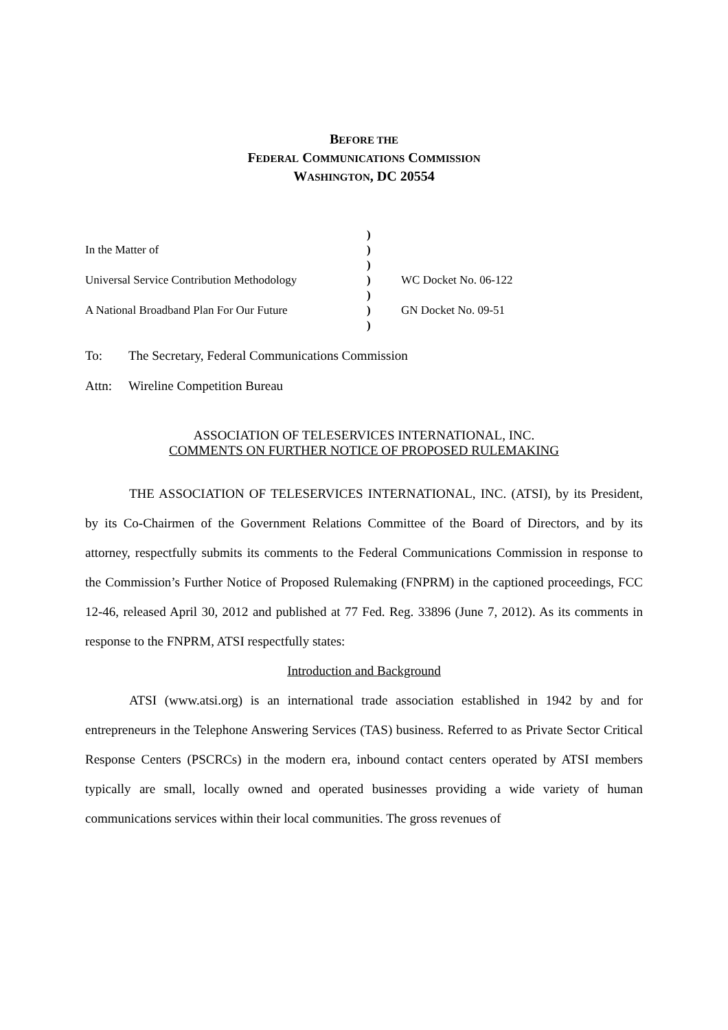BEFORE THE
FEDERAL COMMUNICATIONS COMMISSION
WASHINGTON, DC 20554
)
In the Matter of
)
)
Universal Service Contribution Methodology
)
WC Docket No. 06-122
)
A National Broadband Plan For Our Future
)
GN Docket No. 09-51
)
To: The Secretary, Federal Communications Commission
Attn: Wireline Competition Bureau
ASSOCIATION OF TELESERVICES INTERNATIONAL, INC.
COMMENTS ON FURTHER NOTICE OF PROPOSED RULEMAKING
THE ASSOCIATION OF TELESERVICES INTERNATIONAL, INC. (ATSI), by its President, by its Co-Chairmen of the Government Relations Committee of the Board of Directors, and by its attorney, respectfully submits its comments to the Federal Communications Commission in response to the Commission’s Further Notice of Proposed Rulemaking (FNPRM) in the captioned proceedings, FCC 12-46, released April 30, 2012 and published at 77 Fed. Reg. 33896 (June 7, 2012). As its comments in response to the FNPRM, ATSI respectfully states:
Introduction and Background
ATSI (www.atsi.org) is an international trade association established in 1942 by and for entrepreneurs in the Telephone Answering Services (TAS) business. Referred to as Private Sector Critical Response Centers (PSCRCs) in the modern era, inbound contact centers operated by ATSI members typically are small, locally owned and operated businesses providing a wide variety of human communications services within their local communities. The gross revenues of